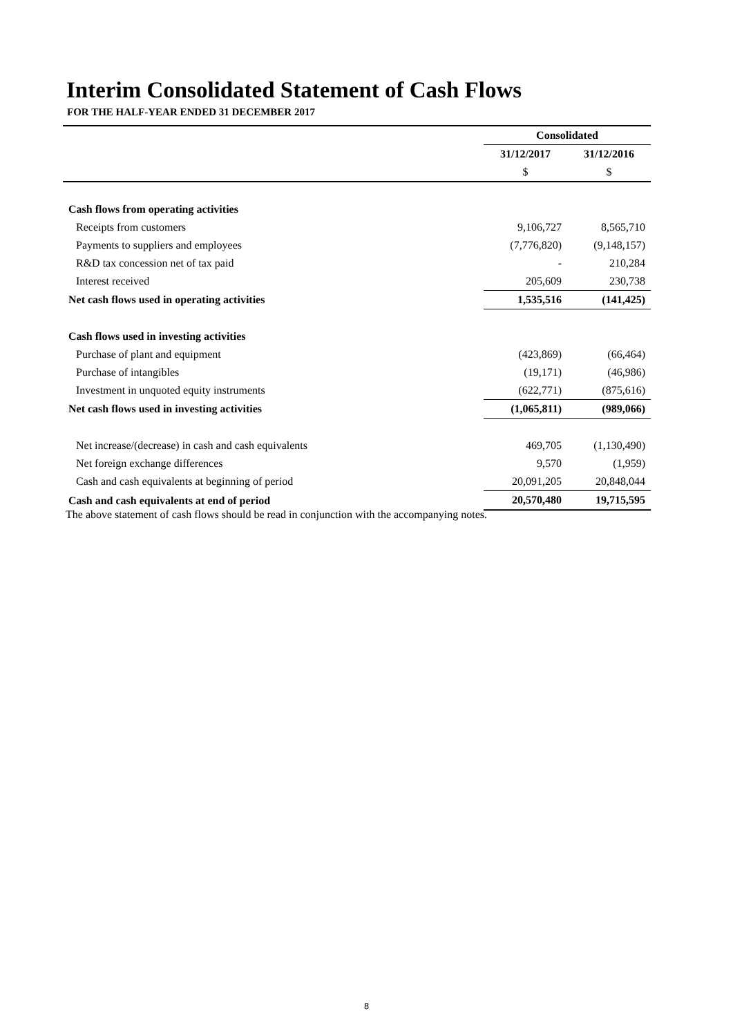Interim Consolidated Statement of Cash Flows
FOR THE HALF-YEAR ENDED 31 DECEMBER 2017
| | Consolidated | |
| --- | --- | --- |
| | 31/12/2017 | 31/12/2016 |
| | $ | $ |
| Cash flows from operating activities | | |
| Receipts from customers | 9,106,727 | 8,565,710 |
| Payments to suppliers and employees | (7,776,820) | (9,148,157) |
| R&D tax concession net of tax paid | - | 210,284 |
| Interest received | 205,609 | 230,738 |
| Net cash flows used in operating activities | 1,535,516 | (141,425) |
| Cash flows used in investing activities | | |
| Purchase of plant and equipment | (423,869) | (66,464) |
| Purchase of intangibles | (19,171) | (46,986) |
| Investment in unquoted equity instruments | (622,771) | (875,616) |
| Net cash flows used in investing activities | (1,065,811) | (989,066) |
| Net increase/(decrease) in cash and cash equivalents | 469,705 | (1,130,490) |
| Net foreign exchange differences | 9,570 | (1,959) |
| Cash and cash equivalents at beginning of period | 20,091,205 | 20,848,044 |
| Cash and cash equivalents at end of period | 20,570,480 | 19,715,595 |
The above statement of cash flows should be read in conjunction with the accompanying notes.
8